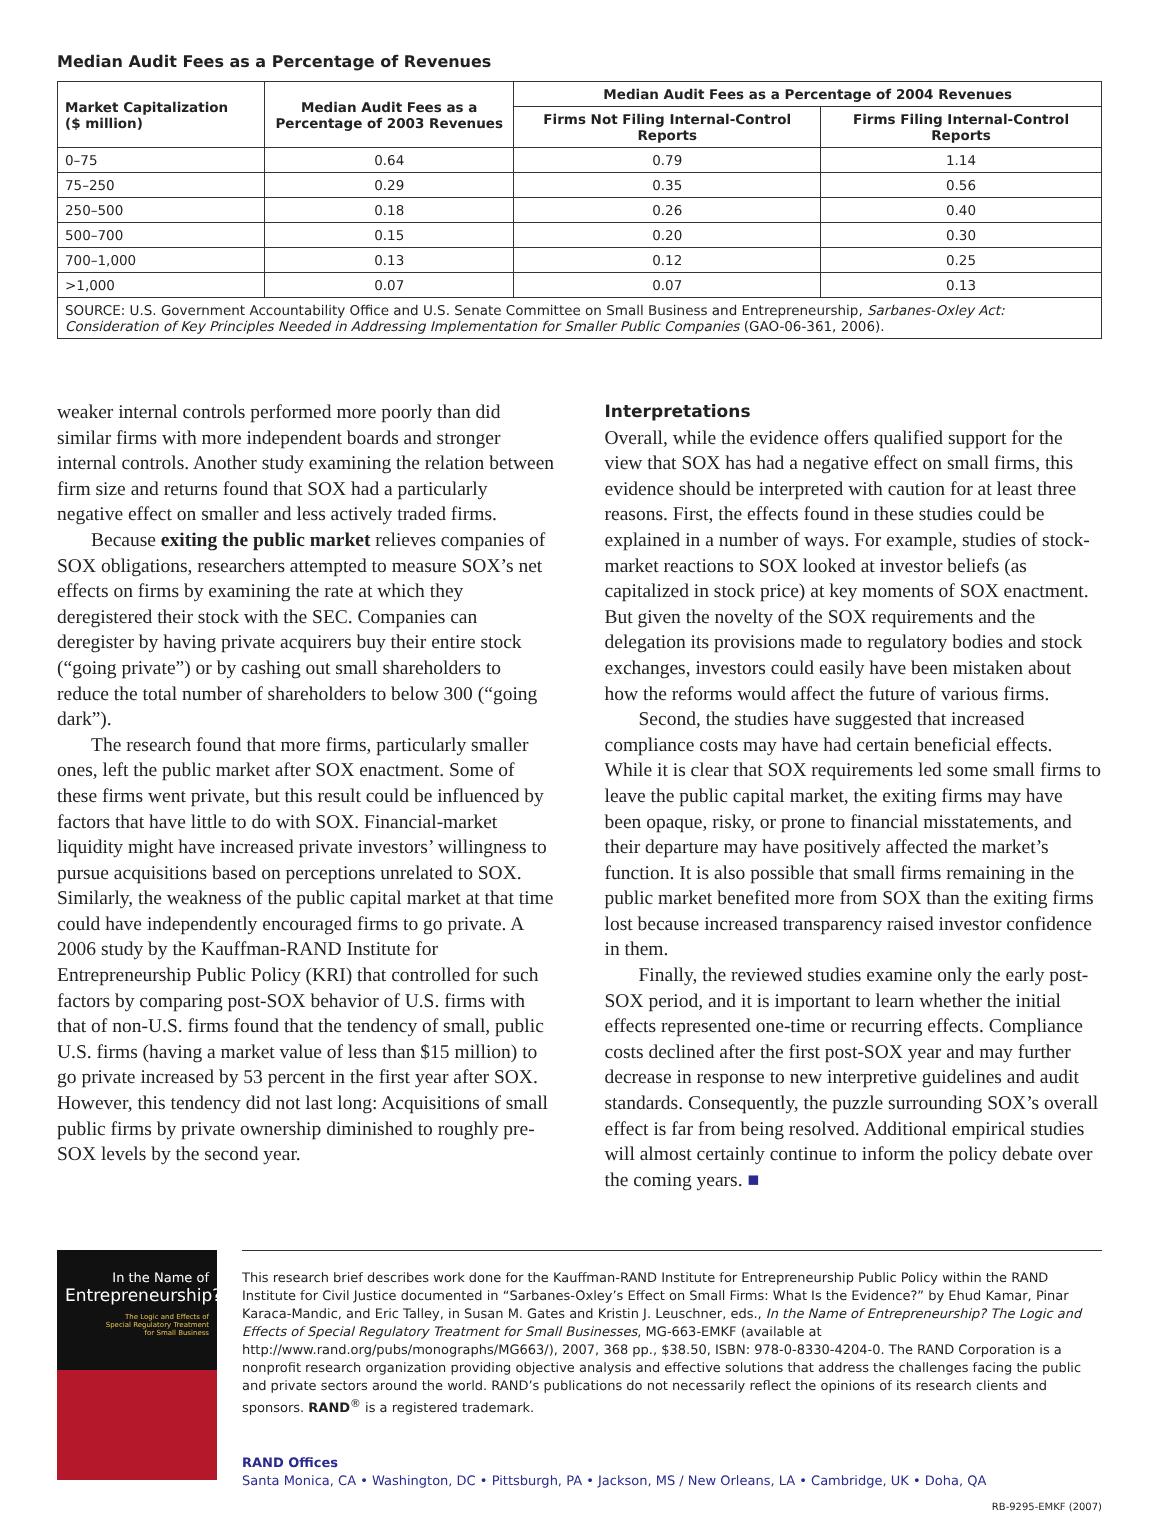Median Audit Fees as a Percentage of Revenues
| Market Capitalization ($ million) | Median Audit Fees as a Percentage of 2003 Revenues | Median Audit Fees as a Percentage of 2004 Revenues | |
| --- | --- | --- | --- |
| | | Firms Not Filing Internal-Control Reports | Firms Filing Internal-Control Reports |
| 0–75 | 0.64 | 0.79 | 1.14 |
| 75–250 | 0.29 | 0.35 | 0.56 |
| 250–500 | 0.18 | 0.26 | 0.40 |
| 500–700 | 0.15 | 0.20 | 0.30 |
| 700–1,000 | 0.13 | 0.12 | 0.25 |
| >1,000 | 0.07 | 0.07 | 0.13 |
| SOURCE: U.S. Government Accountability Office and U.S. Senate Committee on Small Business and Entrepreneurship, Sarbanes-Oxley Act: Consideration of Key Principles Needed in Addressing Implementation for Smaller Public Companies (GAO-06-361, 2006). | | | |
weaker internal controls performed more poorly than did similar firms with more independent boards and stronger internal controls. Another study examining the relation between firm size and returns found that SOX had a particularly negative effect on smaller and less actively traded firms.
Because exiting the public market relieves companies of SOX obligations, researchers attempted to measure SOX’s net effects on firms by examining the rate at which they deregistered their stock with the SEC. Companies can deregister by having private acquirers buy their entire stock (“going private”) or by cashing out small shareholders to reduce the total number of shareholders to below 300 (“going dark”).
The research found that more firms, particularly smaller ones, left the public market after SOX enactment. Some of these firms went private, but this result could be influenced by factors that have little to do with SOX. Financial-market liquidity might have increased private investors’ willingness to pursue acquisitions based on perceptions unrelated to SOX. Similarly, the weakness of the public capital market at that time could have independently encouraged firms to go private. A 2006 study by the Kauffman-RAND Institute for Entrepreneurship Public Policy (KRI) that controlled for such factors by comparing post-SOX behavior of U.S. firms with that of non-U.S. firms found that the tendency of small, public U.S. firms (having a market value of less than $15 million) to go private increased by 53 percent in the first year after SOX. However, this tendency did not last long: Acquisitions of small public firms by private ownership diminished to roughly pre-SOX levels by the second year.
Interpretations
Overall, while the evidence offers qualified support for the view that SOX has had a negative effect on small firms, this evidence should be interpreted with caution for at least three reasons. First, the effects found in these studies could be explained in a number of ways. For example, studies of stock-market reactions to SOX looked at investor beliefs (as capitalized in stock price) at key moments of SOX enactment. But given the novelty of the SOX requirements and the delegation its provisions made to regulatory bodies and stock exchanges, investors could easily have been mistaken about how the reforms would affect the future of various firms.
Second, the studies have suggested that increased compliance costs may have had certain beneficial effects. While it is clear that SOX requirements led some small firms to leave the public capital market, the exiting firms may have been opaque, risky, or prone to financial misstatements, and their departure may have positively affected the market’s function. It is also possible that small firms remaining in the public market benefited more from SOX than the exiting firms lost because increased transparency raised investor confidence in them.
Finally, the reviewed studies examine only the early post-SOX period, and it is important to learn whether the initial effects represented one-time or recurring effects. Compliance costs declined after the first post-SOX year and may further decrease in response to new interpretive guidelines and audit standards. Consequently, the puzzle surrounding SOX’s overall effect is far from being resolved. Additional empirical studies will almost certainly continue to inform the policy debate over the coming years. ■
In the Name of
Entrepreneurship?
The Logic and Effects of
Special Regulatory Treatment
for Small Business
This research brief describes work done for the Kauffman-RAND Institute for Entrepreneurship Public Policy within the RAND Institute for Civil Justice documented in “Sarbanes-Oxley’s Effect on Small Firms: What Is the Evidence?” by Ehud Kamar, Pinar Karaca-Mandic, and Eric Talley, in Susan M. Gates and Kristin J. Leuschner, eds., In the Name of Entrepreneurship? The Logic and Effects of Special Regulatory Treatment for Small Businesses, MG-663-EMKF (available at http://www.rand.org/pubs/monographs/MG663/), 2007, 368 pp., $38.50, ISBN: 978-0-8330-4204-0. The RAND Corporation is a nonprofit research organization providing objective analysis and effective solutions that address the challenges facing the public and private sectors around the world. RAND’s publications do not necessarily reflect the opinions of its research clients and sponsors. RAND<sup>®</sup> is a registered trademark.
RAND Offices
Santa Monica, CA • Washington, DC • Pittsburgh, PA • Jackson, MS / New Orleans, LA • Cambridge, UK • Doha, QA
RB-9295-EMKF (2007)